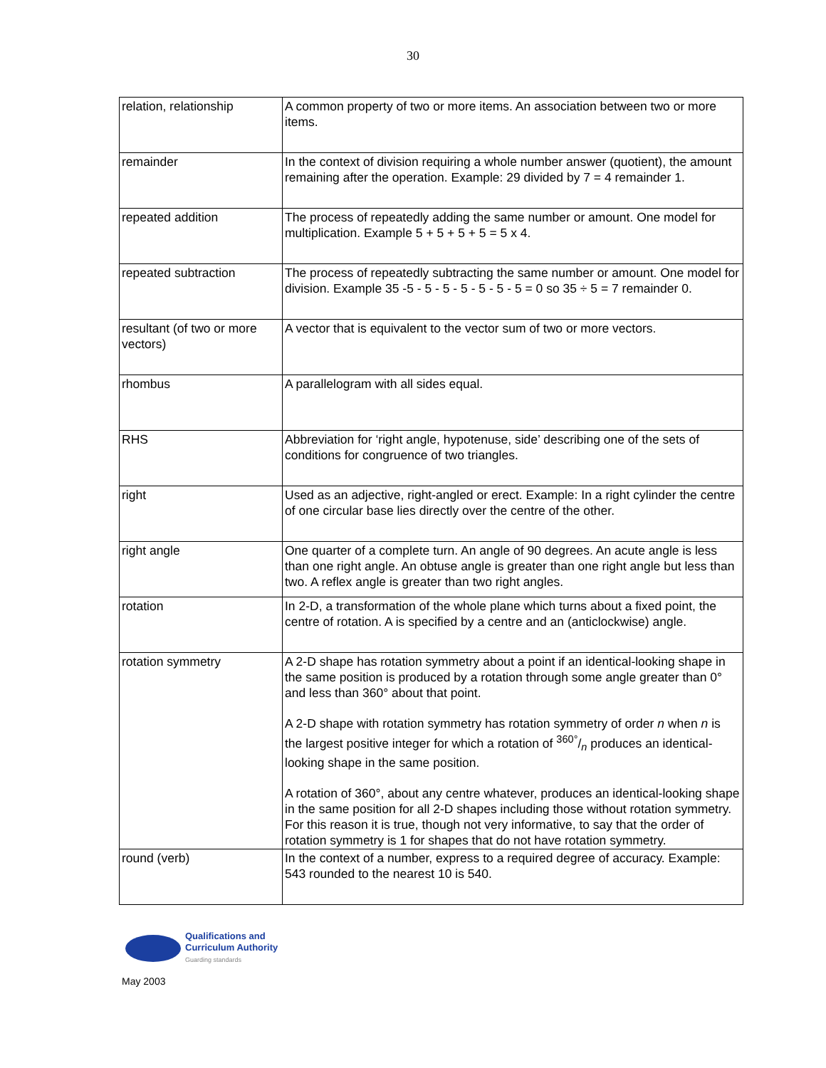30
| relation, relationship | A common property of two or more items. An association between two or more items. |
| remainder | In the context of division requiring a whole number answer (quotient), the amount remaining after the operation. Example: 29 divided by 7 = 4 remainder 1. |
| repeated addition | The process of repeatedly adding the same number or amount. One model for multiplication. Example 5 + 5 + 5 + 5 = 5 x 4. |
| repeated subtraction | The process of repeatedly subtracting the same number or amount. One model for division. Example 35 -5 - 5 - 5 - 5 - 5 - 5 - 5 = 0 so 35 ÷ 5 = 7 remainder 0. |
| resultant (of two or more vectors) | A vector that is equivalent to the vector sum of two or more vectors. |
| rhombus | A parallelogram with all sides equal. |
| RHS | Abbreviation for ‘right angle, hypotenuse, side’ describing one of the sets of conditions for congruence of two triangles. |
| right | Used as an adjective, right-angled or erect. Example: In a right cylinder the centre of one circular base lies directly over the centre of the other. |
| right angle | One quarter of a complete turn. An angle of 90 degrees. An acute angle is less than one right angle. An obtuse angle is greater than one right angle but less than two. A reflex angle is greater than two right angles. |
| rotation | In 2-D, a transformation of the whole plane which turns about a fixed point, the centre of rotation. A is specified by a centre and an (anticlockwise) angle. |
| rotation symmetry | A 2-D shape has rotation symmetry about a point if an identical-looking shape in the same position is produced by a rotation through some angle greater than 0° and less than 360° about that point. A 2-D shape with rotation symmetry has rotation symmetry of order n when n is the largest positive integer for which a rotation of 360°/n produces an identical-looking shape in the same position. A rotation of 360°, about any centre whatever, produces an identical-looking shape in the same position for all 2-D shapes including those without rotation symmetry. For this reason it is true, though not very informative, to say that the order of rotation symmetry is 1 for shapes that do not have rotation symmetry. |
| round (verb) | In the context of a number, express to a required degree of accuracy. Example: 543 rounded to the nearest 10 is 540. |
Qualifications and
Curriculum Authority
Guarding standards
May 2003